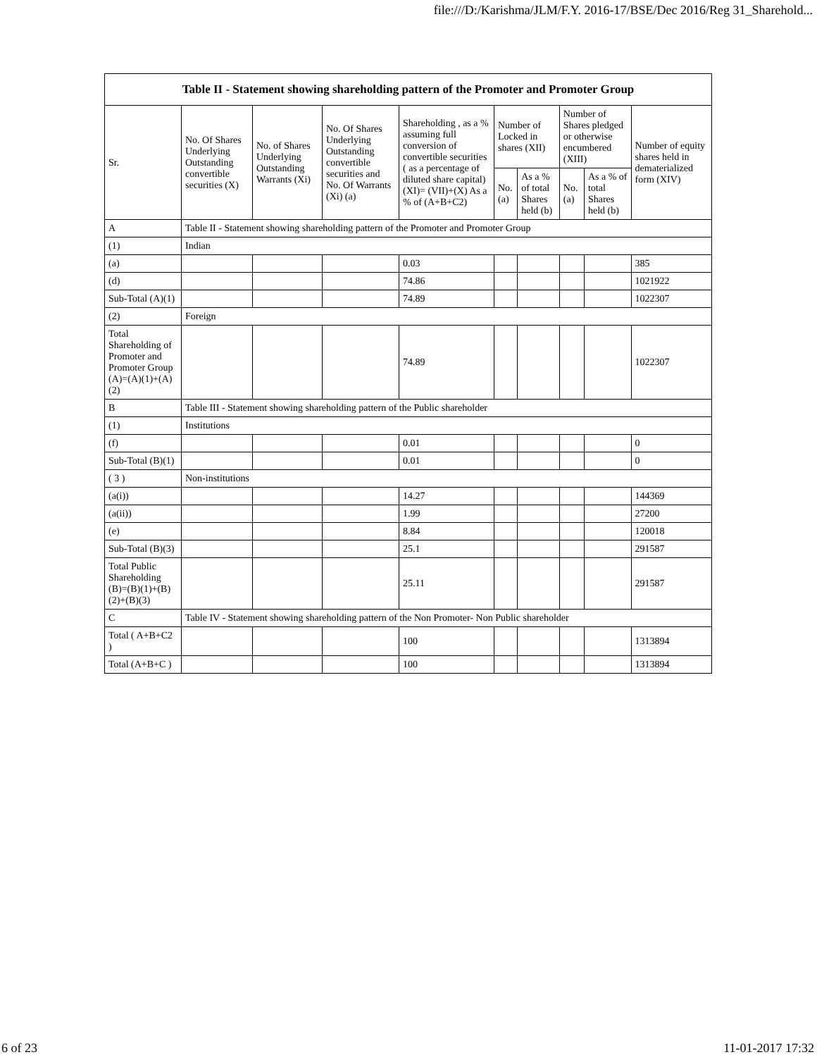file:///D:/Karishma/JLM/F.Y. 2016-17/BSE/Dec 2016/Reg 31_Sharehold...
| Table II - Statement showing shareholding pattern of the Promoter and Promoter Group | | | | | | | | | |
| --- | --- | --- | --- | --- | --- | --- | --- | --- | --- |
| Sr. | No. Of Shares Underlying Outstanding convertible securities (X) | No. of Shares Underlying Outstanding Warrants (Xi) | No. Of Shares Underlying Outstanding convertible securities and No. Of Warrants (Xi) (a) | Shareholding , as a % assuming full conversion of convertible securities ( as a percentage of diluted share capital) (XI)= (VII)+(X) As a % of (A+B+C2) | Number of Locked in shares (XII) | | Number of Shares pledged or otherwise encumbered (XIII) | | Number of equity shares held in dematerialized form (XIV) |
| | | | | | No. (a) | As a % of total Shares held (b) | No. (a) | As a % of total Shares held (b) | |
| A | Table II - Statement showing shareholding pattern of the Promoter and Promoter Group | | | | | | | | |
| (1) | Indian | | | | | | | | |
| (a) | | | | 0.03 | | | | | 385 |
| (d) | | | | 74.86 | | | | | 1021922 |
| Sub-Total (A)(1) | | | | 74.89 | | | | | 1022307 |
| (2) | Foreign | | | | | | | | |
| Total Shareholding of Promoter and Promoter Group (A)=(A)(1)+(A)(2) | | | | 74.89 | | | | | 1022307 |
| B | Table III - Statement showing shareholding pattern of the Public shareholder | | | | | | | | |
| (1) | Institutions | | | | | | | | |
| (f) | | | | 0.01 | | | | | 0 |
| Sub-Total (B)(1) | | | | 0.01 | | | | | 0 |
| ( 3 ) | Non-institutions | | | | | | | | |
| (a(i)) | | | | 14.27 | | | | | 144369 |
| (a(ii)) | | | | 1.99 | | | | | 27200 |
| (e) | | | | 8.84 | | | | | 120018 |
| Sub-Total (B)(3) | | | | 25.1 | | | | | 291587 |
| Total Public Shareholding (B)=(B)(1)+(B)(2)+(B)(3) | | | | 25.11 | | | | | 291587 |
| C | Table IV - Statement showing shareholding pattern of the Non Promoter- Non Public shareholder | | | | | | | | |
| Total ( A+B+C2 ) | | | | 100 | | | | | 1313894 |
| Total (A+B+C ) | | | | 100 | | | | | 1313894 |
6 of 23 11-01-2017 17:32